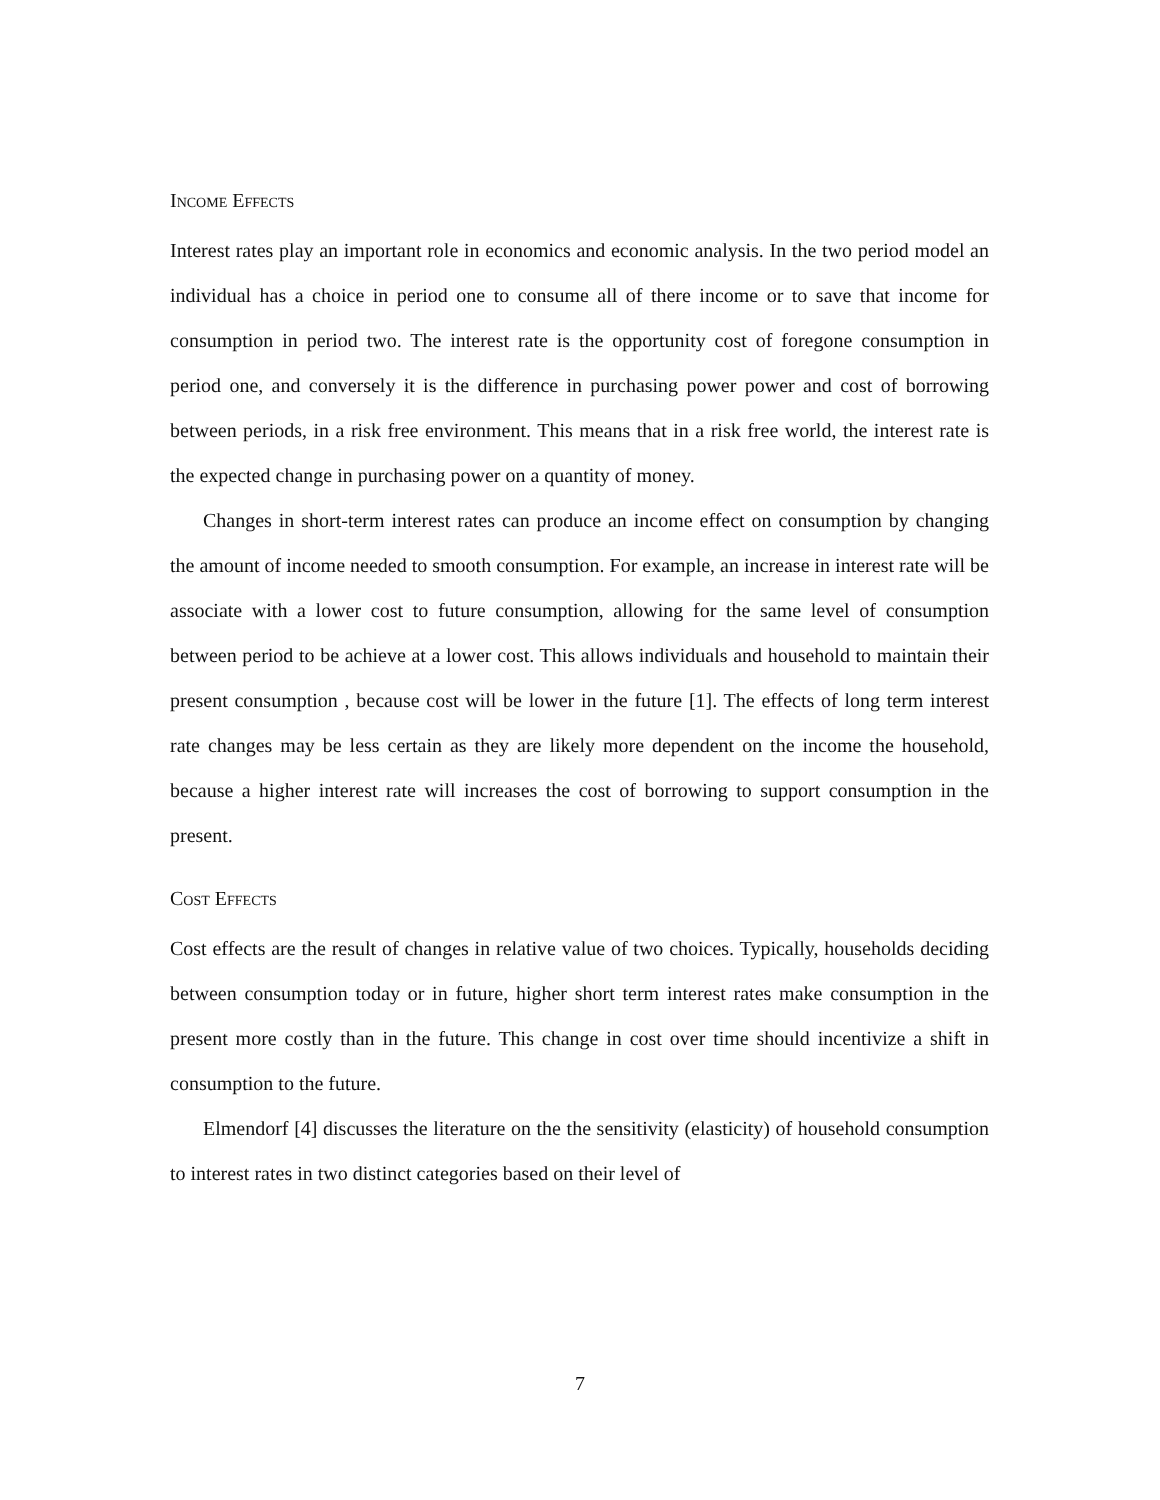Income Effects
Interest rates play an important role in economics and economic analysis. In the two period model an individual has a choice in period one to consume all of there income or to save that income for consumption in period two. The interest rate is the opportunity cost of foregone consumption in period one, and conversely it is the difference in purchasing power power and cost of borrowing between periods, in a risk free environment. This means that in a risk free world, the interest rate is the expected change in purchasing power on a quantity of money.
Changes in short-term interest rates can produce an income effect on consumption by changing the amount of income needed to smooth consumption. For example, an increase in interest rate will be associate with a lower cost to future consumption, allowing for the same level of consumption between period to be achieve at a lower cost. This allows individuals and household to maintain their present consumption , because cost will be lower in the future [1]. The effects of long term interest rate changes may be less certain as they are likely more dependent on the income the household, because a higher interest rate will increases the cost of borrowing to support consumption in the present.
Cost Effects
Cost effects are the result of changes in relative value of two choices. Typically, households deciding between consumption today or in future, higher short term interest rates make consumption in the present more costly than in the future. This change in cost over time should incentivize a shift in consumption to the future.
Elmendorf [4] discusses the literature on the the sensitivity (elasticity) of household consumption to interest rates in two distinct categories based on their level of
7